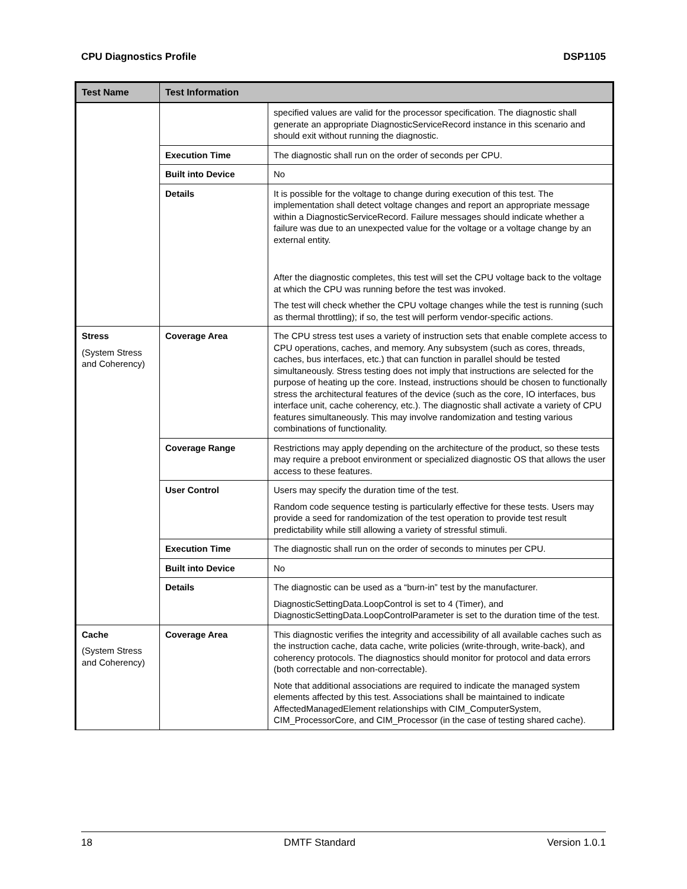CPU Diagnostics Profile DSP1105
| Test Name | Test Information | |
| --- | --- | --- |
| | | specified values are valid for the processor specification. The diagnostic shall generate an appropriate DiagnosticServiceRecord instance in this scenario and should exit without running the diagnostic. |
| | Execution Time | The diagnostic shall run on the order of seconds per CPU. |
| | Built into Device | No |
| | Details | It is possible for the voltage to change during execution of this test. The implementation shall detect voltage changes and report an appropriate message within a DiagnosticServiceRecord. Failure messages should indicate whether a failure was due to an unexpected value for the voltage or a voltage change by an external entity. After the diagnostic completes, this test will set the CPU voltage back to the voltage at which the CPU was running before the test was invoked. The test will check whether the CPU voltage changes while the test is running (such as thermal throttling); if so, the test will perform vendor-specific actions. |
| Stress (System Stress and Coherency) | Coverage Area | The CPU stress test uses a variety of instruction sets that enable complete access to CPU operations, caches, and memory. Any subsystem (such as cores, threads, caches, bus interfaces, etc.) that can function in parallel should be tested simultaneously. Stress testing does not imply that instructions are selected for the purpose of heating up the core. Instead, instructions should be chosen to functionally stress the architectural features of the device (such as the core, IO interfaces, bus interface unit, cache coherency, etc.). The diagnostic shall activate a variety of CPU features simultaneously. This may involve randomization and testing various combinations of functionality. |
| | Coverage Range | Restrictions may apply depending on the architecture of the product, so these tests may require a preboot environment or specialized diagnostic OS that allows the user access to these features. |
| | User Control | Users may specify the duration time of the test. Random code sequence testing is particularly effective for these tests. Users may provide a seed for randomization of the test operation to provide test result predictability while still allowing a variety of stressful stimuli. |
| | Execution Time | The diagnostic shall run on the order of seconds to minutes per CPU. |
| | Built into Device | No |
| | Details | The diagnostic can be used as a “burn-in” test by the manufacturer. DiagnosticSettingData.LoopControl is set to 4 (Timer), and DiagnosticSettingData.LoopControlParameter is set to the duration time of the test. |
| Cache (System Stress and Coherency) | Coverage Area | This diagnostic verifies the integrity and accessibility of all available caches such as the instruction cache, data cache, write policies (write-through, write-back), and coherency protocols. The diagnostics should monitor for protocol and data errors (both correctable and non-correctable). Note that additional associations are required to indicate the managed system elements affected by this test. Associations shall be maintained to indicate AffectedManagedElement relationships with CIM_ComputerSystem, CIM_ProcessorCore, and CIM_Processor (in the case of testing shared cache). |
18 DMTF Standard Version 1.0.1